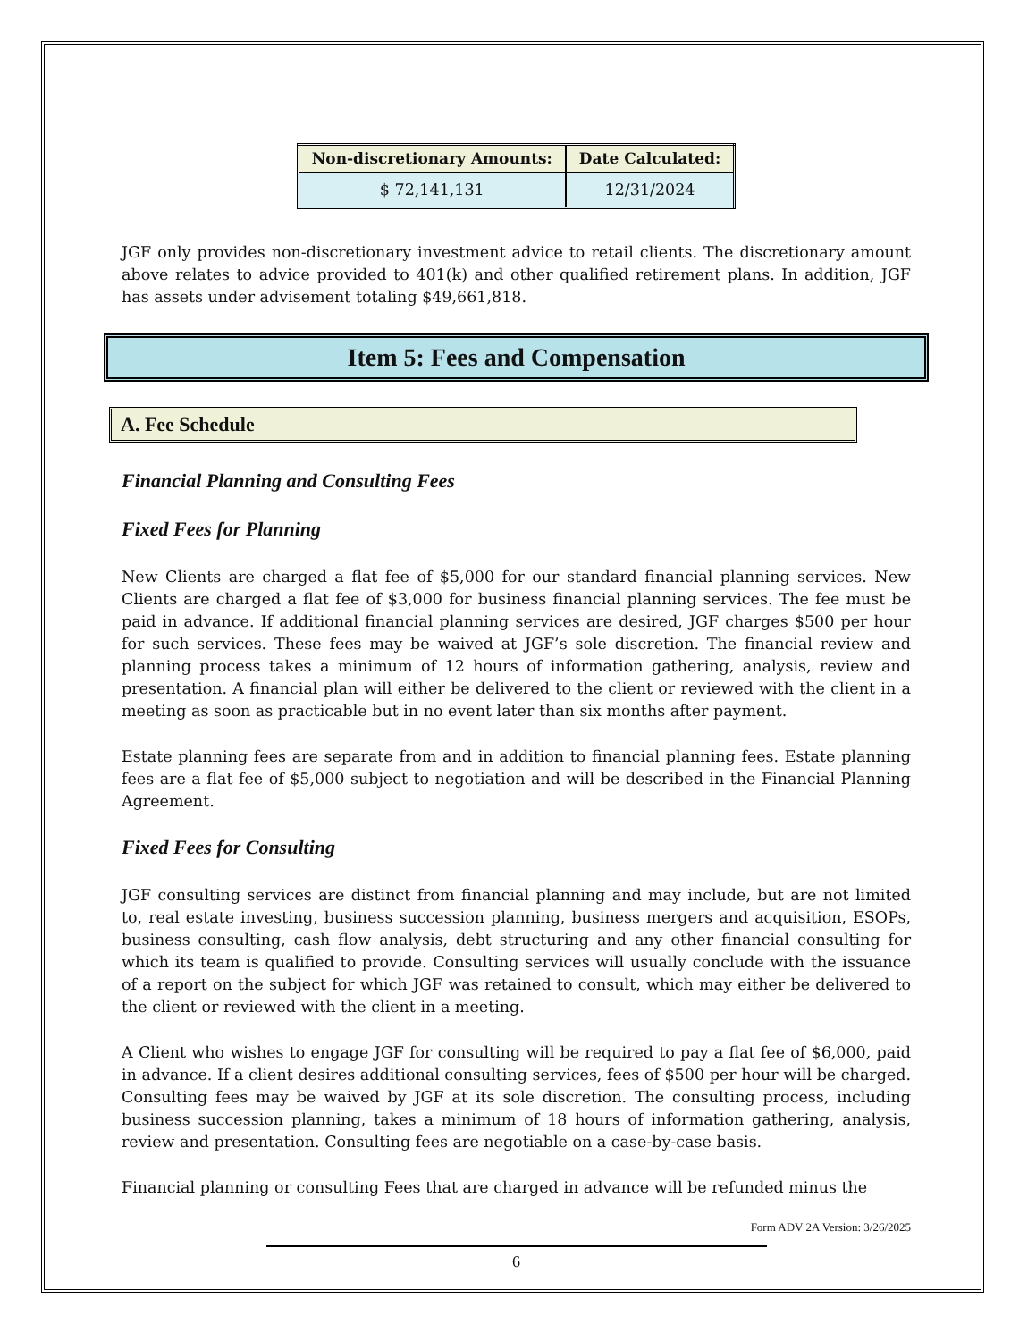| Non-discretionary Amounts: | Date Calculated: |
| --- | --- |
| $ 72,141,131 | 12/31/2024 |
JGF only provides non-discretionary investment advice to retail clients. The discretionary amount above relates to advice provided to 401(k) and other qualified retirement plans. In addition, JGF has assets under advisement totaling $49,661,818.
Item 5: Fees and Compensation
A. Fee Schedule
Financial Planning and Consulting Fees
Fixed Fees for Planning
New Clients are charged a flat fee of $5,000 for our standard financial planning services. New Clients are charged a flat fee of $3,000 for business financial planning services. The fee must be paid in advance. If additional financial planning services are desired, JGF charges $500 per hour for such services. These fees may be waived at JGF’s sole discretion. The financial review and planning process takes a minimum of 12 hours of information gathering, analysis, review and presentation. A financial plan will either be delivered to the client or reviewed with the client in a meeting as soon as practicable but in no event later than six months after payment.
Estate planning fees are separate from and in addition to financial planning fees. Estate planning fees are a flat fee of $5,000 subject to negotiation and will be described in the Financial Planning Agreement.
Fixed Fees for Consulting
JGF consulting services are distinct from financial planning and may include, but are not limited to, real estate investing, business succession planning, business mergers and acquisition, ESOPs, business consulting, cash flow analysis, debt structuring and any other financial consulting for which its team is qualified to provide. Consulting services will usually conclude with the issuance of a report on the subject for which JGF was retained to consult, which may either be delivered to the client or reviewed with the client in a meeting.
A Client who wishes to engage JGF for consulting will be required to pay a flat fee of $6,000, paid in advance. If a client desires additional consulting services, fees of $500 per hour will be charged. Consulting fees may be waived by JGF at its sole discretion. The consulting process, including business succession planning, takes a minimum of 18 hours of information gathering, analysis, review and presentation. Consulting fees are negotiable on a case-by-case basis.
Financial planning or consulting Fees that are charged in advance will be refunded minus the
Form ADV 2A Version: 3/26/2025
6